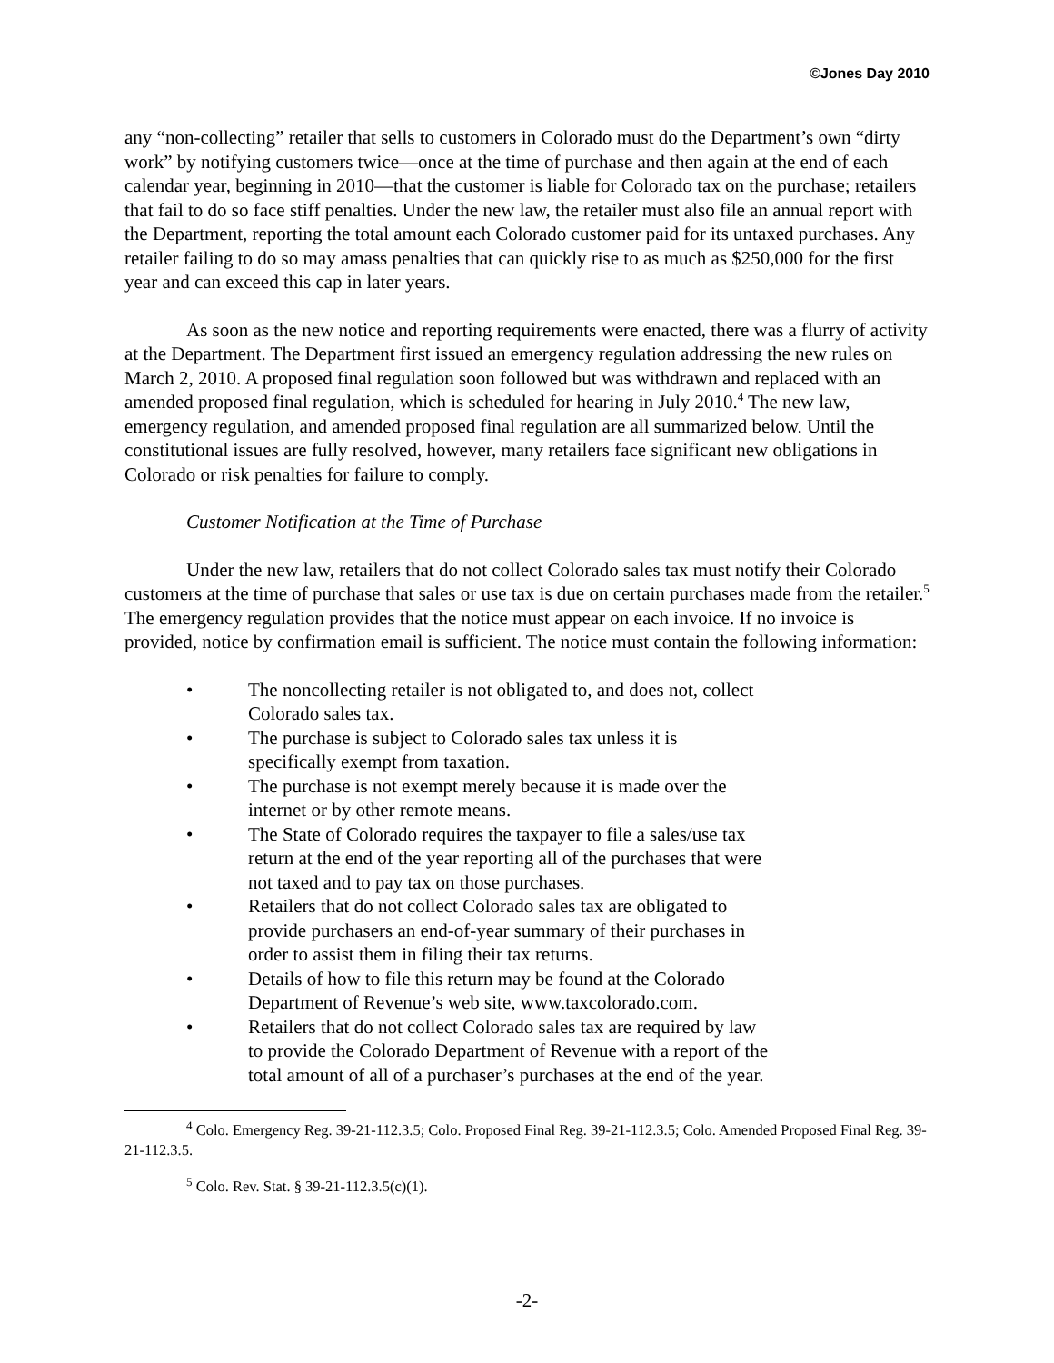©Jones Day 2010
any “non-collecting” retailer that sells to customers in Colorado must do the Department’s own “dirty work” by notifying customers twice—once at the time of purchase and then again at the end of each calendar year, beginning in 2010—that the customer is liable for Colorado tax on the purchase; retailers that fail to do so face stiff penalties. Under the new law, the retailer must also file an annual report with the Department, reporting the total amount each Colorado customer paid for its untaxed purchases. Any retailer failing to do so may amass penalties that can quickly rise to as much as $250,000 for the first year and can exceed this cap in later years.
As soon as the new notice and reporting requirements were enacted, there was a flurry of activity at the Department. The Department first issued an emergency regulation addressing the new rules on March 2, 2010. A proposed final regulation soon followed but was withdrawn and replaced with an amended proposed final regulation, which is scheduled for hearing in July 2010.<sup>4</sup> The new law, emergency regulation, and amended proposed final regulation are all summarized below. Until the constitutional issues are fully resolved, however, many retailers face significant new obligations in Colorado or risk penalties for failure to comply.
Customer Notification at the Time of Purchase
Under the new law, retailers that do not collect Colorado sales tax must notify their Colorado customers at the time of purchase that sales or use tax is due on certain purchases made from the retailer.<sup>5</sup> The emergency regulation provides that the notice must appear on each invoice. If no invoice is provided, notice by confirmation email is sufficient. The notice must contain the following information:
• The noncollecting retailer is not obligated to, and does not, collect Colorado sales tax.
• The purchase is subject to Colorado sales tax unless it is specifically exempt from taxation.
• The purchase is not exempt merely because it is made over the internet or by other remote means.
• The State of Colorado requires the taxpayer to file a sales/use tax return at the end of the year reporting all of the purchases that were not taxed and to pay tax on those purchases.
• Retailers that do not collect Colorado sales tax are obligated to provide purchasers an end-of-year summary of their purchases in order to assist them in filing their tax returns.
• Details of how to file this return may be found at the Colorado Department of Revenue’s web site, www.taxcolorado.com.
• Retailers that do not collect Colorado sales tax are required by law to provide the Colorado Department of Revenue with a report of the total amount of all of a purchaser’s purchases at the end of the year.
<sup>4</sup> Colo. Emergency Reg. 39-21-112.3.5; Colo. Proposed Final Reg. 39-21-112.3.5; Colo. Amended Proposed Final Reg. 39-21-112.3.5.
<sup>5</sup> Colo. Rev. Stat. § 39-21-112.3.5(c)(1).
-2-